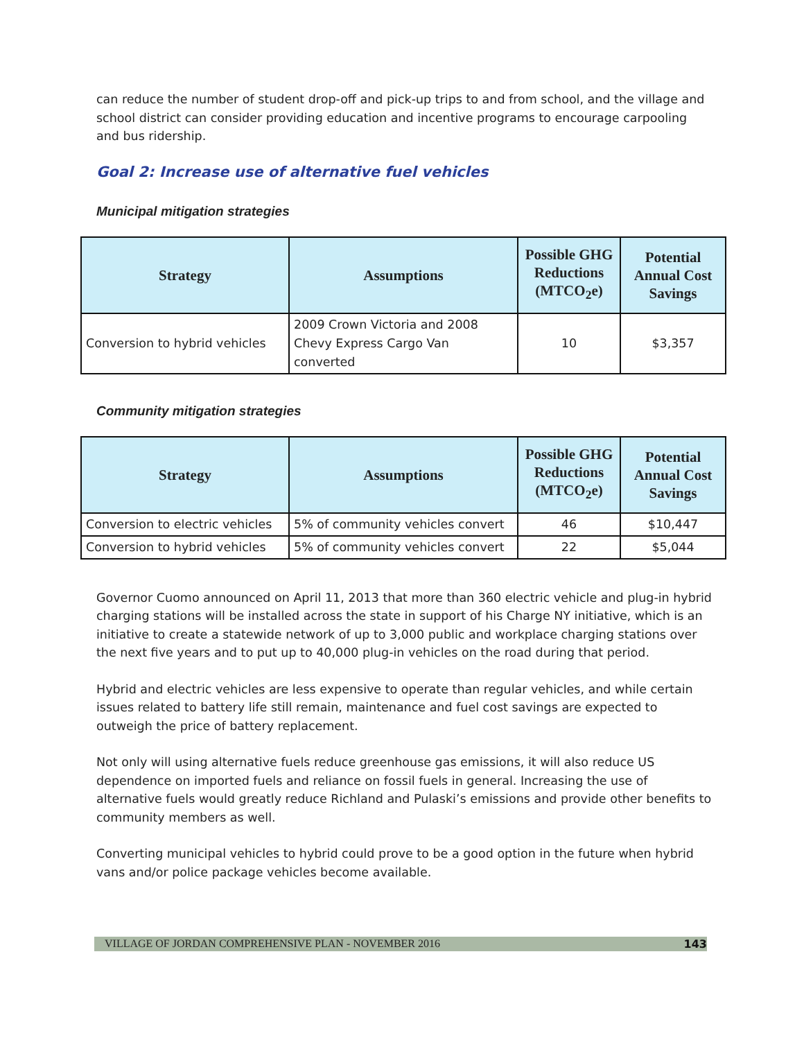can reduce the number of student drop-off and pick-up trips to and from school, and the village and school district can consider providing education and incentive programs to encourage carpooling and bus ridership.
Goal 2: Increase use of alternative fuel vehicles
Municipal mitigation strategies
| Strategy | Assumptions | Possible GHG Reductions (MTCO<sub>2</sub>e) | Potential Annual Cost Savings |
| --- | --- | --- | --- |
| Conversion to hybrid vehicles | 2009 Crown Victoria and 2008 Chevy Express Cargo Van converted | 10 | $3,357 |
Community mitigation strategies
| Strategy | Assumptions | Possible GHG Reductions (MTCO<sub>2</sub>e) | Potential Annual Cost Savings |
| --- | --- | --- | --- |
| Conversion to electric vehicles | 5% of community vehicles convert | 46 | $10,447 |
| Conversion to hybrid vehicles | 5% of community vehicles convert | 22 | $5,044 |
Governor Cuomo announced on April 11, 2013 that more than 360 electric vehicle and plug-in hybrid charging stations will be installed across the state in support of his Charge NY initiative, which is an initiative to create a statewide network of up to 3,000 public and workplace charging stations over the next five years and to put up to 40,000 plug-in vehicles on the road during that period.
Hybrid and electric vehicles are less expensive to operate than regular vehicles, and while certain issues related to battery life still remain, maintenance and fuel cost savings are expected to outweigh the price of battery replacement.
Not only will using alternative fuels reduce greenhouse gas emissions, it will also reduce US dependence on imported fuels and reliance on fossil fuels in general. Increasing the use of alternative fuels would greatly reduce Richland and Pulaski’s emissions and provide other benefits to community members as well.
Converting municipal vehicles to hybrid could prove to be a good option in the future when hybrid vans and/or police package vehicles become available.
VILLAGE OF JORDAN COMPREHENSIVE PLAN - NOVEMBER 2016 143